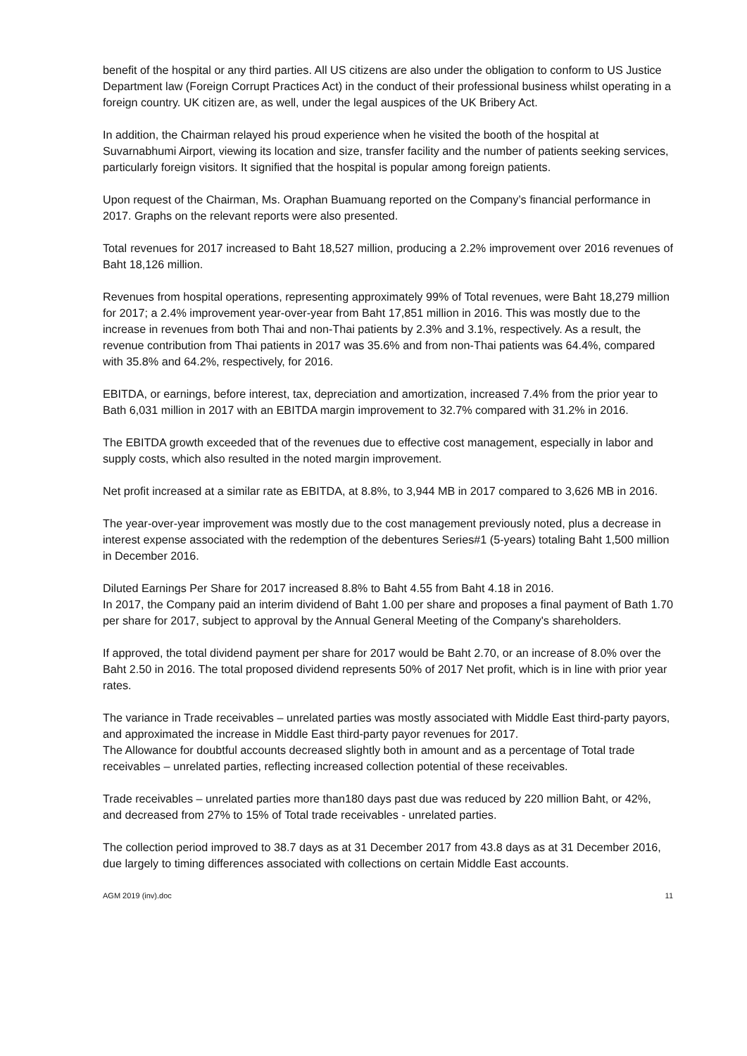benefit of the hospital or any third parties. All US citizens are also under the obligation to conform to US Justice Department law (Foreign Corrupt Practices Act) in the conduct of their professional business whilst operating in a foreign country. UK citizen are, as well, under the legal auspices of the UK Bribery Act.
In addition, the Chairman relayed his proud experience when he visited the booth of the hospital at Suvarnabhumi Airport, viewing its location and size, transfer facility and the number of patients seeking services, particularly foreign visitors. It signified that the hospital is popular among foreign patients.
Upon request of the Chairman, Ms. Oraphan Buamuang reported on the Company’s financial performance in 2017. Graphs on the relevant reports were also presented.
Total revenues for 2017 increased to Baht 18,527 million, producing a 2.2% improvement over 2016 revenues of Baht 18,126 million.
Revenues from hospital operations, representing approximately 99% of Total revenues, were Baht 18,279 million for 2017; a 2.4% improvement year-over-year from Baht 17,851 million in 2016. This was mostly due to the increase in revenues from both Thai and non-Thai patients by 2.3% and 3.1%, respectively. As a result, the revenue contribution from Thai patients in 2017 was 35.6% and from non-Thai patients was 64.4%, compared with 35.8% and 64.2%, respectively, for 2016.
EBITDA, or earnings, before interest, tax, depreciation and amortization, increased 7.4% from the prior year to Bath 6,031 million in 2017 with an EBITDA margin improvement to 32.7% compared with 31.2% in 2016.
The EBITDA growth exceeded that of the revenues due to effective cost management, especially in labor and supply costs, which also resulted in the noted margin improvement.
Net profit increased at a similar rate as EBITDA, at 8.8%, to 3,944 MB in 2017 compared to 3,626 MB in 2016.
The year-over-year improvement was mostly due to the cost management previously noted, plus a decrease in interest expense associated with the redemption of the debentures Series#1 (5-years) totaling Baht 1,500 million in December 2016.
Diluted Earnings Per Share for 2017 increased 8.8% to Baht 4.55 from Baht 4.18 in 2016.
In 2017, the Company paid an interim dividend of Baht 1.00 per share and proposes a final payment of Bath 1.70 per share for 2017, subject to approval by the Annual General Meeting of the Company's shareholders.
If approved, the total dividend payment per share for 2017 would be Baht 2.70, or an increase of 8.0% over the Baht 2.50 in 2016. The total proposed dividend represents 50% of 2017 Net profit, which is in line with prior year rates.
The variance in Trade receivables – unrelated parties was mostly associated with Middle East third-party payors, and approximated the increase in Middle East third-party payor revenues for 2017.
The Allowance for doubtful accounts decreased slightly both in amount and as a percentage of Total trade receivables – unrelated parties, reflecting increased collection potential of these receivables.
Trade receivables – unrelated parties more than180 days past due was reduced by 220 million Baht, or 42%, and decreased from 27% to 15% of Total trade receivables - unrelated parties.
The collection period improved to 38.7 days as at 31 December 2017 from 43.8 days as at 31 December 2016, due largely to timing differences associated with collections on certain Middle East accounts.
AGM 2019 (inv).doc 11